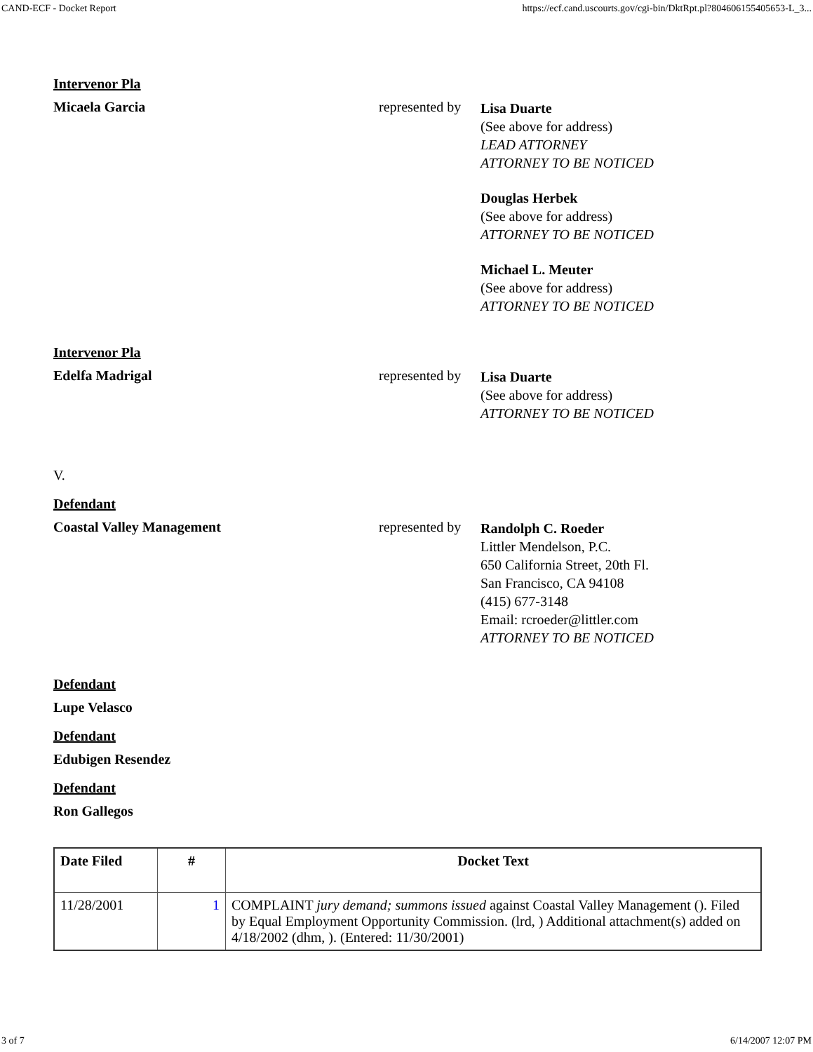CAND-ECF - Docket Report https://ecf.cand.uscourts.gov/cgi-bin/DktRpt.pl?804606155405653-L_3...
Intervenor Pla
Micaela Garcia represented by
Lisa Duarte
(See above for address)
LEAD ATTORNEY
ATTORNEY TO BE NOTICED
Douglas Herbek
(See above for address)
ATTORNEY TO BE NOTICED
Michael L. Meuter
(See above for address)
ATTORNEY TO BE NOTICED
Intervenor Pla
Edelfa Madrigal represented by
Lisa Duarte
(See above for address)
ATTORNEY TO BE NOTICED
V.
Defendant
Coastal Valley Management represented by
Randolph C. Roeder
Littler Mendelson, P.C.
650 California Street, 20th Fl.
San Francisco, CA 94108
(415) 677-3148
Email: rcroeder@littler.com
ATTORNEY TO BE NOTICED
Defendant
Lupe Velasco
Defendant
Edubigen Resendez
Defendant
Ron Gallegos
| Date Filed | # | Docket Text |
| --- | --- | --- |
| 11/28/2001 | 1 | COMPLAINT jury demand; summons issued against Coastal Valley Management (). Filed by Equal Employment Opportunity Commission. (lrd, ) Additional attachment(s) added on 4/18/2002 (dhm, ). (Entered: 11/30/2001) |
3 of 7 6/14/2007 12:07 PM